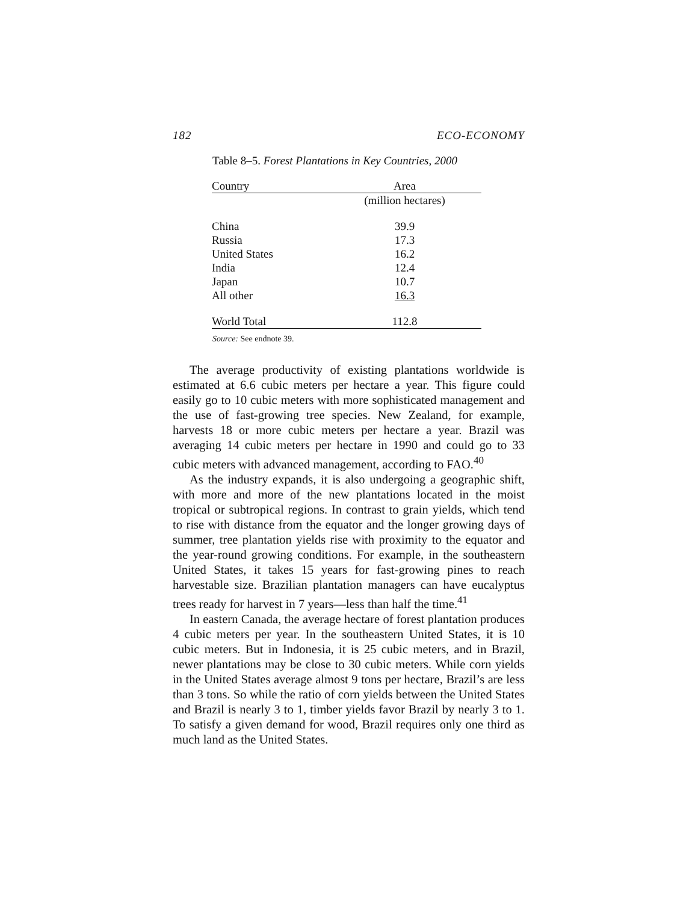182 ECO-ECONOMY
Table 8–5. Forest Plantations in Key Countries, 2000
| Country | Area |
| --- | --- |
| | (million hectares) |
| China | 39.9 |
| Russia | 17.3 |
| United States | 16.2 |
| India | 12.4 |
| Japan | 10.7 |
| All other | 16.3 |
| World Total | 112.8 |
Source: See endnote 39.
The average productivity of existing plantations worldwide is estimated at 6.6 cubic meters per hectare a year. This figure could easily go to 10 cubic meters with more sophisticated management and the use of fast-growing tree species. New Zealand, for example, harvests 18 or more cubic meters per hectare a year. Brazil was averaging 14 cubic meters per hectare in 1990 and could go to 33 cubic meters with advanced management, according to FAO.<sup>40</sup>
As the industry expands, it is also undergoing a geographic shift, with more and more of the new plantations located in the moist tropical or subtropical regions. In contrast to grain yields, which tend to rise with distance from the equator and the longer growing days of summer, tree plantation yields rise with proximity to the equator and the year-round growing conditions. For example, in the southeastern United States, it takes 15 years for fast-growing pines to reach harvestable size. Brazilian plantation managers can have eucalyptus trees ready for harvest in 7 years—less than half the time.<sup>41</sup>
In eastern Canada, the average hectare of forest plantation produces 4 cubic meters per year. In the southeastern United States, it is 10 cubic meters. But in Indonesia, it is 25 cubic meters, and in Brazil, newer plantations may be close to 30 cubic meters. While corn yields in the United States average almost 9 tons per hectare, Brazil’s are less than 3 tons. So while the ratio of corn yields between the United States and Brazil is nearly 3 to 1, timber yields favor Brazil by nearly 3 to 1. To satisfy a given demand for wood, Brazil requires only one third as much land as the United States.